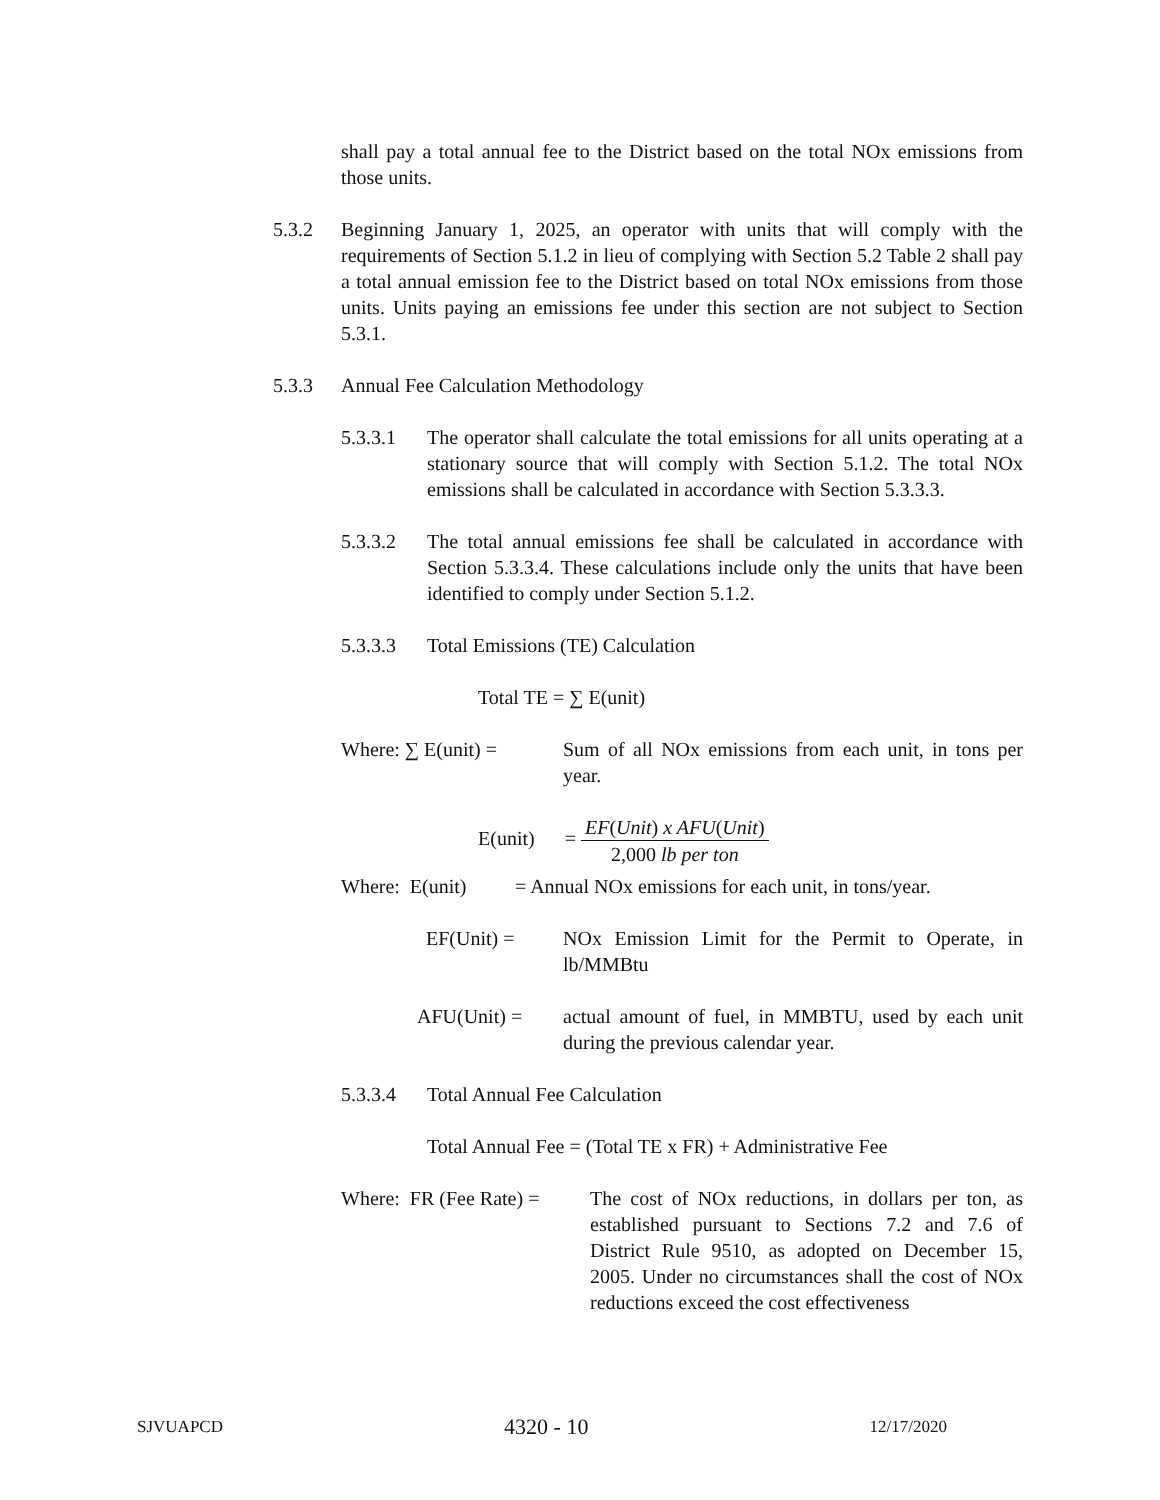shall pay a total annual fee to the District based on the total NOx emissions from those units.
5.3.2 Beginning January 1, 2025, an operator with units that will comply with the requirements of Section 5.1.2 in lieu of complying with Section 5.2 Table 2 shall pay a total annual emission fee to the District based on total NOx emissions from those units. Units paying an emissions fee under this section are not subject to Section 5.3.1.
5.3.3 Annual Fee Calculation Methodology
5.3.3.1 The operator shall calculate the total emissions for all units operating at a stationary source that will comply with Section 5.1.2. The total NOx emissions shall be calculated in accordance with Section 5.3.3.3.
5.3.3.2 The total annual emissions fee shall be calculated in accordance with Section 5.3.3.4. These calculations include only the units that have been identified to comply under Section 5.1.2.
5.3.3.3 Total Emissions (TE) Calculation
Total TE = ∑ E(unit)
Where: ∑ E(unit) = Sum of all NOx emissions from each unit, in tons per year.
E(unit) = EF(Unit) x AFU(Unit) 2,000 lb per ton
Where: E(unit) = Annual NOx emissions for each unit, in tons/year.
EF(Unit) = NOx Emission Limit for the Permit to Operate, in lb/MMBtu
AFU(Unit) = actual amount of fuel, in MMBTU, used by each unit during the previous calendar year.
5.3.3.4 Total Annual Fee Calculation
Total Annual Fee = (Total TE x FR) + Administrative Fee
Where: FR (Fee Rate) =
The cost of NOx reductions, in dollars per ton, as established pursuant to Sections 7.2 and 7.6 of District Rule 9510, as adopted on December 15, 2005. Under no circumstances shall the cost of NOx reductions exceed the cost effectiveness
SJVUAPCD 4320 - 10 12/17/2020